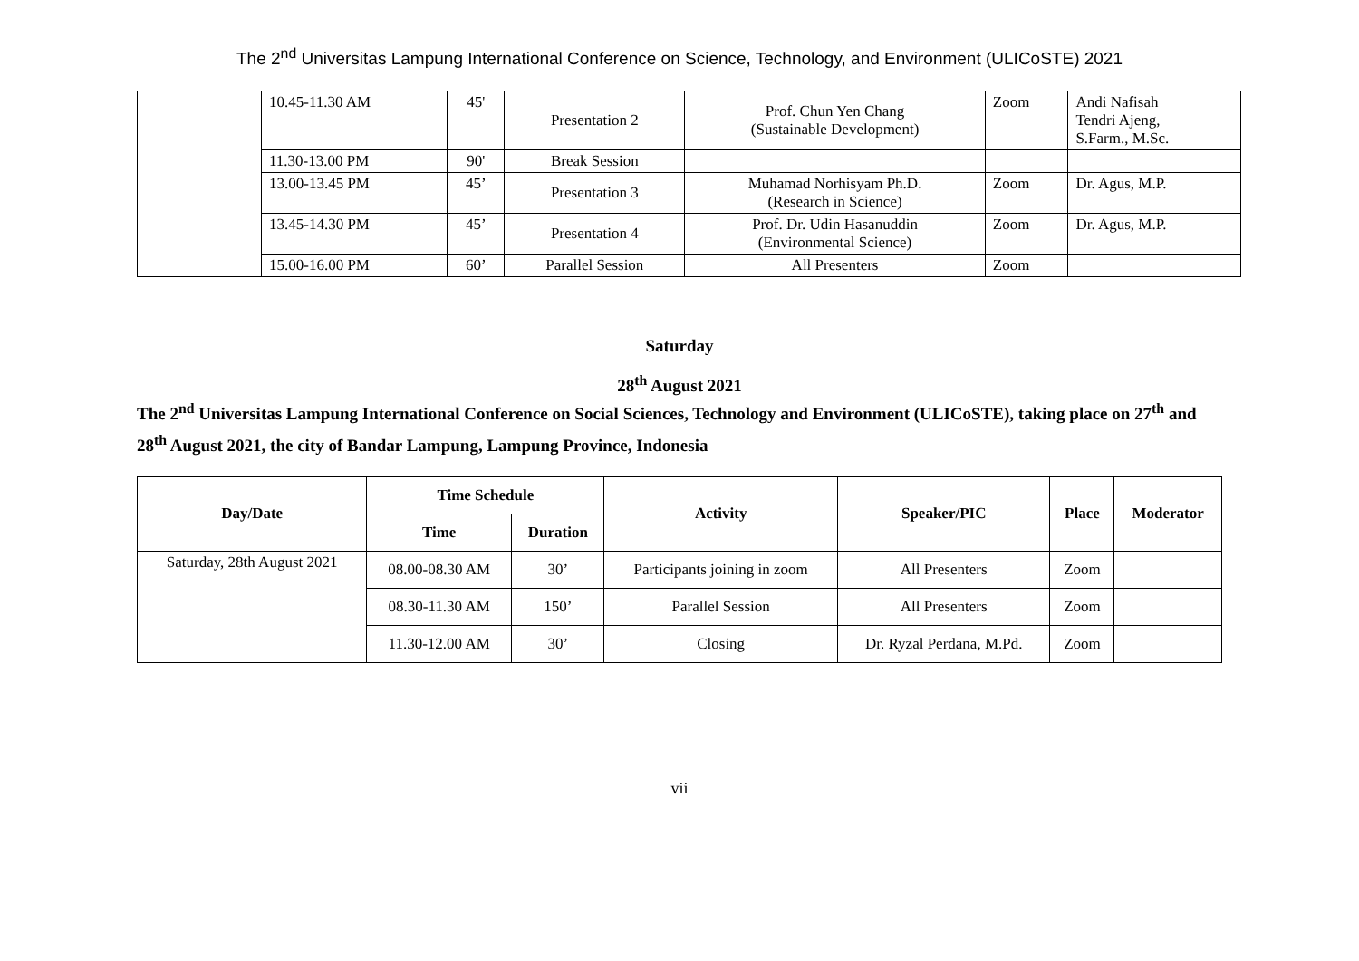The 2<sup>nd</sup> Universitas Lampung International Conference on Science, Technology, and Environment (ULICoSTE) 2021
| | 10.45-11.30 AM | 45' | Presentation 2 | Prof. Chun Yen Chang (Sustainable Development) | Zoom | Andi Nafisah Tendri Ajeng, S.Farm., M.Sc. |
| | 11.30-13.00 PM | 90' | Break Session | | | |
| | 13.00-13.45 PM | 45’ | Presentation 3 | Muhamad Norhisyam Ph.D. (Research in Science) | Zoom | Dr. Agus, M.P. |
| | 13.45-14.30 PM | 45’ | Presentation 4 | Prof. Dr. Udin Hasanuddin (Environmental Science) | Zoom | Dr. Agus, M.P. |
| | 15.00-16.00 PM | 60’ | Parallel Session | All Presenters | Zoom | |
Saturday
28<sup>th</sup> August 2021
The 2<sup>nd</sup> Universitas Lampung International Conference on Social Sciences, Technology and Environment (ULICoSTE), taking place on 27<sup>th</sup> and 28<sup>th</sup> August 2021, the city of Bandar Lampung, Lampung Province, Indonesia
| Day/Date | Time Schedule | | Activity | Speaker/PIC | Place | Moderator |
| --- | --- | --- | --- | --- | --- | --- |
| | Time | Duration | | | | |
| Saturday, 28th August 2021 | 08.00-08.30 AM | 30’ | Participants joining in zoom | All Presenters | Zoom | |
| | 08.30-11.30 AM | 150’ | Parallel Session | All Presenters | Zoom | |
| | 11.30-12.00 AM | 30’ | Closing | Dr. Ryzal Perdana, M.Pd. | Zoom | |
vii